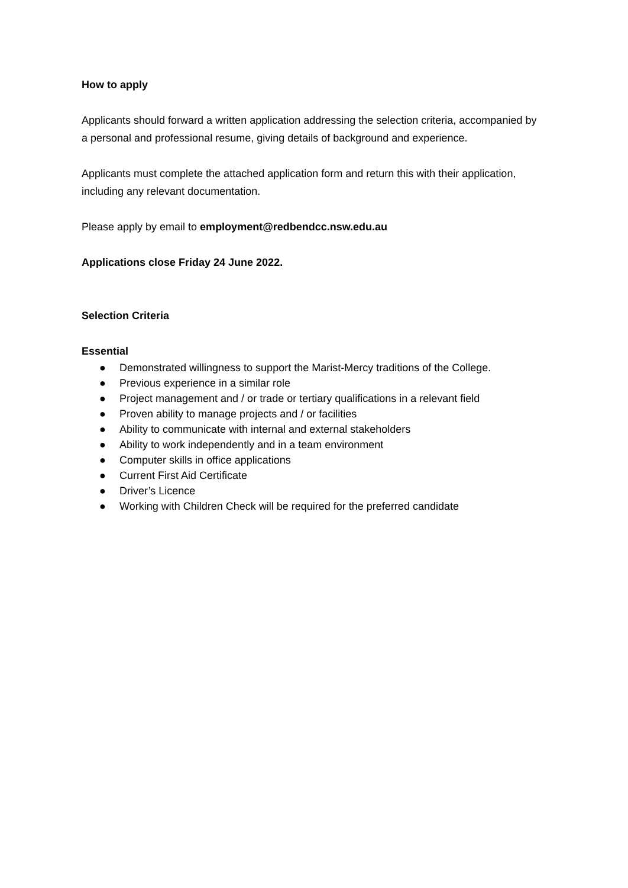How to apply
Applicants should forward a written application addressing the selection criteria, accompanied by a personal and professional resume, giving details of background and experience.
Applicants must complete the attached application form and return this with their application, including any relevant documentation.
Please apply by email to employment@redbendcc.nsw.edu.au
Applications close Friday 24 June 2022.
Selection Criteria
Essential
● Demonstrated willingness to support the Marist-Mercy traditions of the College.
● Previous experience in a similar role
● Project management and / or trade or tertiary qualifications in a relevant field
● Proven ability to manage projects and / or facilities
● Ability to communicate with internal and external stakeholders
● Ability to work independently and in a team environment
● Computer skills in office applications
● Current First Aid Certificate
● Driver’s Licence
● Working with Children Check will be required for the preferred candidate